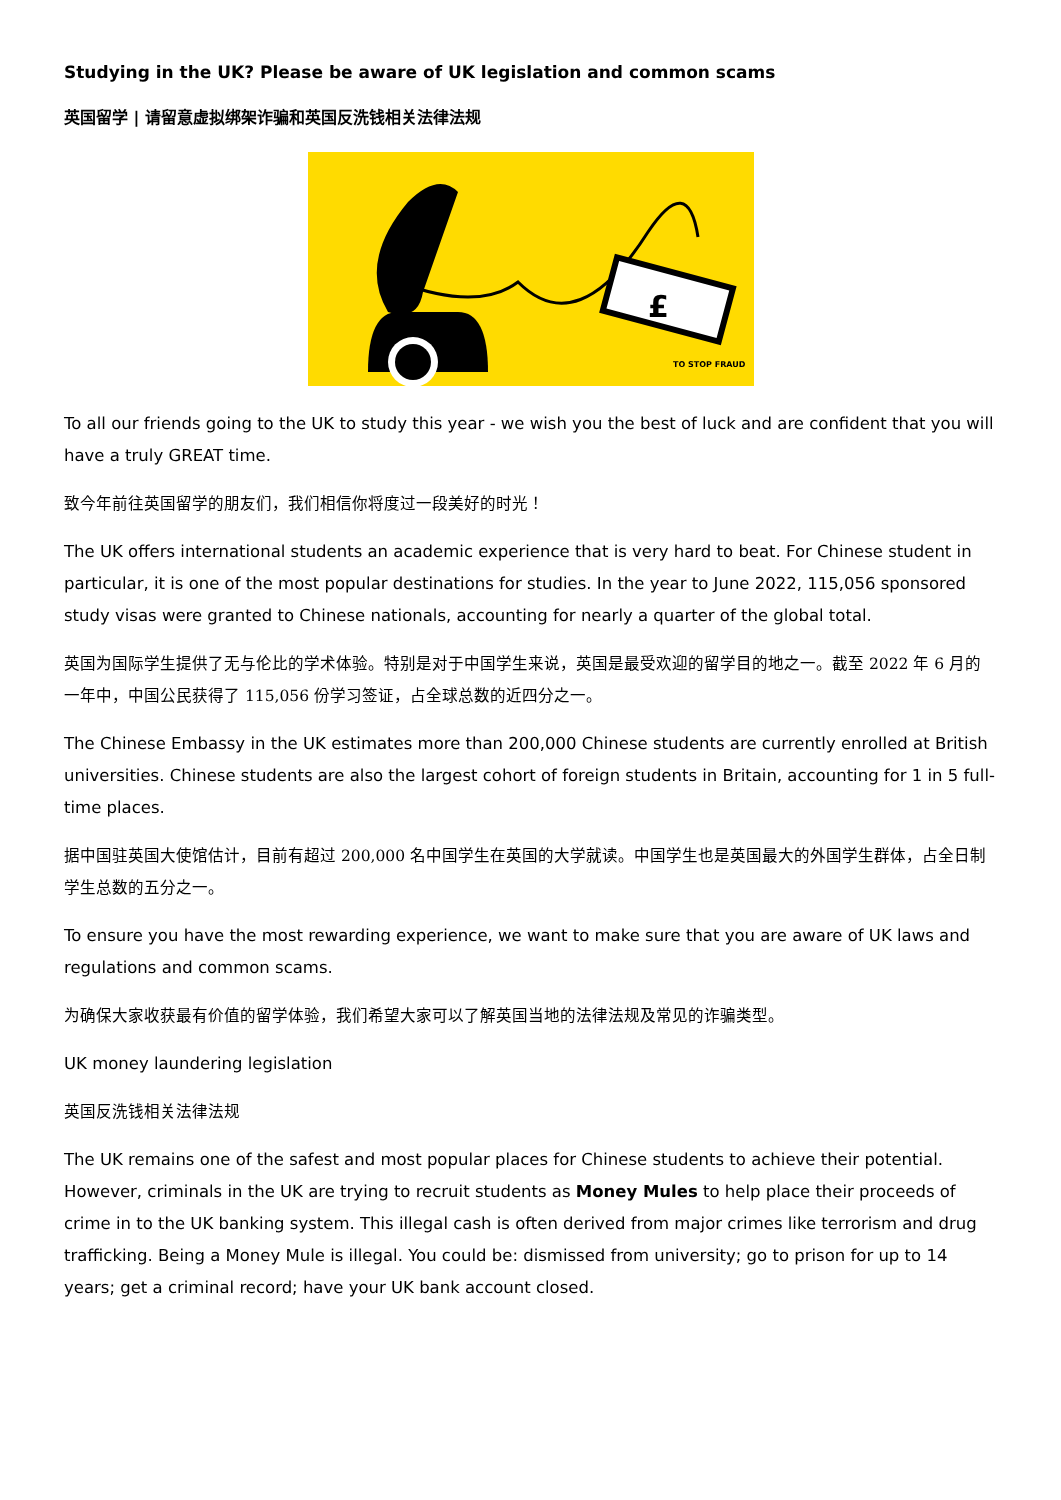Studying in the UK? Please be aware of UK legislation and common scams
英国留学 | 请留意虚拟绑架诈骗和英国反洗钱相关法律法规
£
TO STOP FRAUD
To all our friends going to the UK to study this year - we wish you the best of luck and are confident that you will have a truly GREAT time.
致今年前往英国留学的朋友们，我们相信你将度过一段美好的时光！
The UK offers international students an academic experience that is very hard to beat. For Chinese student in particular, it is one of the most popular destinations for studies. In the year to June 2022, 115,056 sponsored study visas were granted to Chinese nationals, accounting for nearly a quarter of the global total.
英国为国际学生提供了无与伦比的学术体验。特别是对于中国学生来说，英国是最受欢迎的留学目的地之一。截至 2022 年 6 月的一年中，中国公民获得了 115,056 份学习签证，占全球总数的近四分之一。
The Chinese Embassy in the UK estimates more than 200,000 Chinese students are currently enrolled at British universities. Chinese students are also the largest cohort of foreign students in Britain, accounting for 1 in 5 full-time places.
据中国驻英国大使馆估计，目前有超过 200,000 名中国学生在英国的大学就读。中国学生也是英国最大的外国学生群体，占全日制学生总数的五分之一。
To ensure you have the most rewarding experience, we want to make sure that you are aware of UK laws and regulations and common scams.
为确保大家收获最有价值的留学体验，我们希望大家可以了解英国当地的法律法规及常见的诈骗类型。
UK money laundering legislation
英国反洗钱相关法律法规
The UK remains one of the safest and most popular places for Chinese students to achieve their potential. However, criminals in the UK are trying to recruit students as Money Mules to help place their proceeds of crime in to the UK banking system. This illegal cash is often derived from major crimes like terrorism and drug trafficking. Being a Money Mule is illegal. You could be: dismissed from university; go to prison for up to 14 years; get a criminal record; have your UK bank account closed.